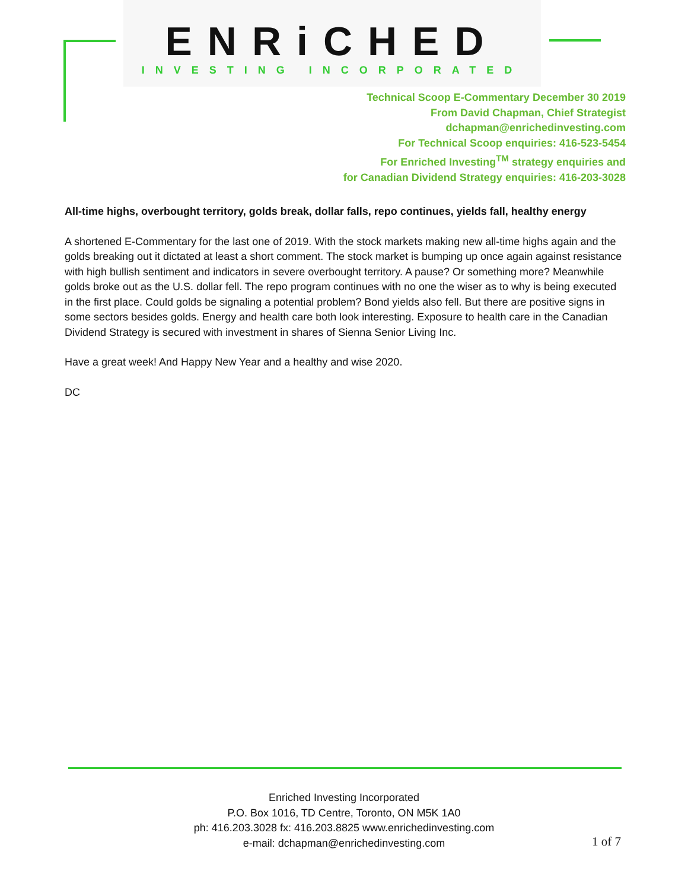ENRiCHED
INVESTING INCORPORATED
Technical Scoop E-Commentary December 30 2019
From David Chapman, Chief Strategist
dchapman@enrichedinvesting.com
For Technical Scoop enquiries: 416-523-5454
For Enriched Investing<sup>TM</sup> strategy enquiries and
for Canadian Dividend Strategy enquiries: 416-203-3028
All-time highs, overbought territory, golds break, dollar falls, repo continues, yields fall, healthy energy
A shortened E-Commentary for the last one of 2019. With the stock markets making new all-time highs again and the golds breaking out it dictated at least a short comment. The stock market is bumping up once again against resistance with high bullish sentiment and indicators in severe overbought territory. A pause? Or something more? Meanwhile golds broke out as the U.S. dollar fell. The repo program continues with no one the wiser as to why is being executed in the first place. Could golds be signaling a potential problem? Bond yields also fell. But there are positive signs in some sectors besides golds. Energy and health care both look interesting. Exposure to health care in the Canadian Dividend Strategy is secured with investment in shares of Sienna Senior Living Inc.
Have a great week! And Happy New Year and a healthy and wise 2020.
DC
Enriched Investing Incorporated
P.O. Box 1016, TD Centre, Toronto, ON M5K 1A0
ph: 416.203.3028 fx: 416.203.8825 www.enrichedinvesting.com
e-mail: dchapman@enrichedinvesting.com
1 of 7